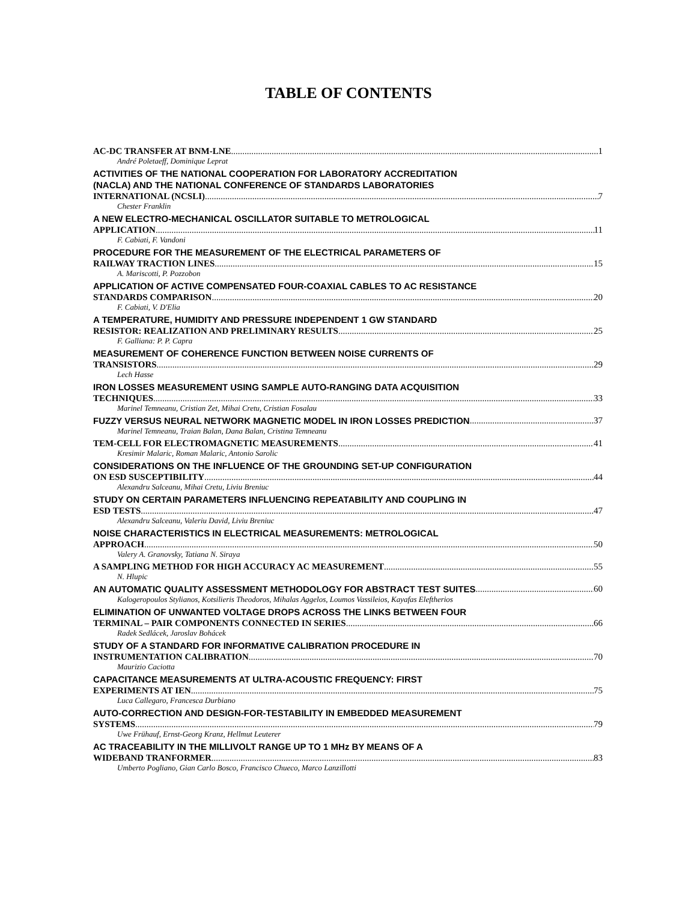TABLE OF CONTENTS
AC-DC TRANSFER AT BNM-LNE 1
André Poletaeff, Dominique Leprat
ACTIVITIES OF THE NATIONAL COOPERATION FOR LABORATORY ACCREDITATION
(NACLA) AND THE NATIONAL CONFERENCE OF STANDARDS LABORATORIES
INTERNATIONAL (NCSLI) 7
Chester Franklin
A NEW ELECTRO-MECHANICAL OSCILLATOR SUITABLE TO METROLOGICAL
APPLICATION 11
F. Cabiati, F. Vandoni
PROCEDURE FOR THE MEASUREMENT OF THE ELECTRICAL PARAMETERS OF
RAILWAY TRACTION LINES 15
A. Mariscotti, P. Pozzobon
APPLICATION OF ACTIVE COMPENSATED FOUR-COAXIAL CABLES TO AC RESISTANCE
STANDARDS COMPARISON 20
F. Cabiati, V. D'Elia
A TEMPERATURE, HUMIDITY AND PRESSURE INDEPENDENT 1 GW STANDARD
RESISTOR: REALIZATION AND PRELIMINARY RESULTS 25
F. Galliana: P. P. Capra
MEASUREMENT OF COHERENCE FUNCTION BETWEEN NOISE CURRENTS OF
TRANSISTORS 29
Lech Hasse
IRON LOSSES MEASUREMENT USING SAMPLE AUTO-RANGING DATA ACQUISITION
TECHNIQUES 33
Marinel Temneanu, Cristian Zet, Mihai Cretu, Cristian Fosalau
FUZZY VERSUS NEURAL NETWORK MAGNETIC MODEL IN IRON LOSSES PREDICTION 37
Marinel Temneanu, Traian Balan, Dana Balan, Cristina Temneanu
TEM-CELL FOR ELECTROMAGNETIC MEASUREMENTS 41
Kresimir Malaric, Roman Malaric, Antonio Sarolic
CONSIDERATIONS ON THE INFLUENCE OF THE GROUNDING SET-UP CONFIGURATION
ON ESD SUSCEPTIBILITY 44
Alexandru Salceanu, Mihai Cretu, Liviu Breniuc
STUDY ON CERTAIN PARAMETERS INFLUENCING REPEATABILITY AND COUPLING IN
ESD TESTS 47
Alexandru Salceanu, Valeriu David, Liviu Breniuc
NOISE CHARACTERISTICS IN ELECTRICAL MEASUREMENTS: METROLOGICAL
APPROACH 50
Valery A. Granovsky, Tatiana N. Siraya
A SAMPLING METHOD FOR HIGH ACCURACY AC MEASUREMENT 55
N. Hlupic
AN AUTOMATIC QUALITY ASSESSMENT METHODOLOGY FOR ABSTRACT TEST SUITES 60
Kalogeropoulos Stylianos, Kotsilieris Theodoros, Mihalas Aggelos, Loumos Vassileios, Kayafas Eleftherios
ELIMINATION OF UNWANTED VOLTAGE DROPS ACROSS THE LINKS BETWEEN FOUR
TERMINAL – PAIR COMPONENTS CONNECTED IN SERIES 66
Radek Sedlácek, Jaroslav Bohácek
STUDY OF A STANDARD FOR INFORMATIVE CALIBRATION PROCEDURE IN
INSTRUMENTATION CALIBRATION 70
Maurizio Caciotta
CAPACITANCE MEASUREMENTS AT ULTRA-ACOUSTIC FREQUENCY: FIRST
EXPERIMENTS AT IEN 75
Luca Callegaro, Francesca Durbiano
AUTO-CORRECTION AND DESIGN-FOR-TESTABILITY IN EMBEDDED MEASUREMENT
SYSTEMS 79
Uwe Frühauf, Ernst-Georg Kranz, Hellmut Leuterer
AC TRACEABILITY IN THE MILLIVOLT RANGE UP TO 1 MHz BY MEANS OF A
WIDEBAND TRANFORMER 83
Umberto Pogliano, Gian Carlo Bosco, Francisco Chueco, Marco Lanzillotti